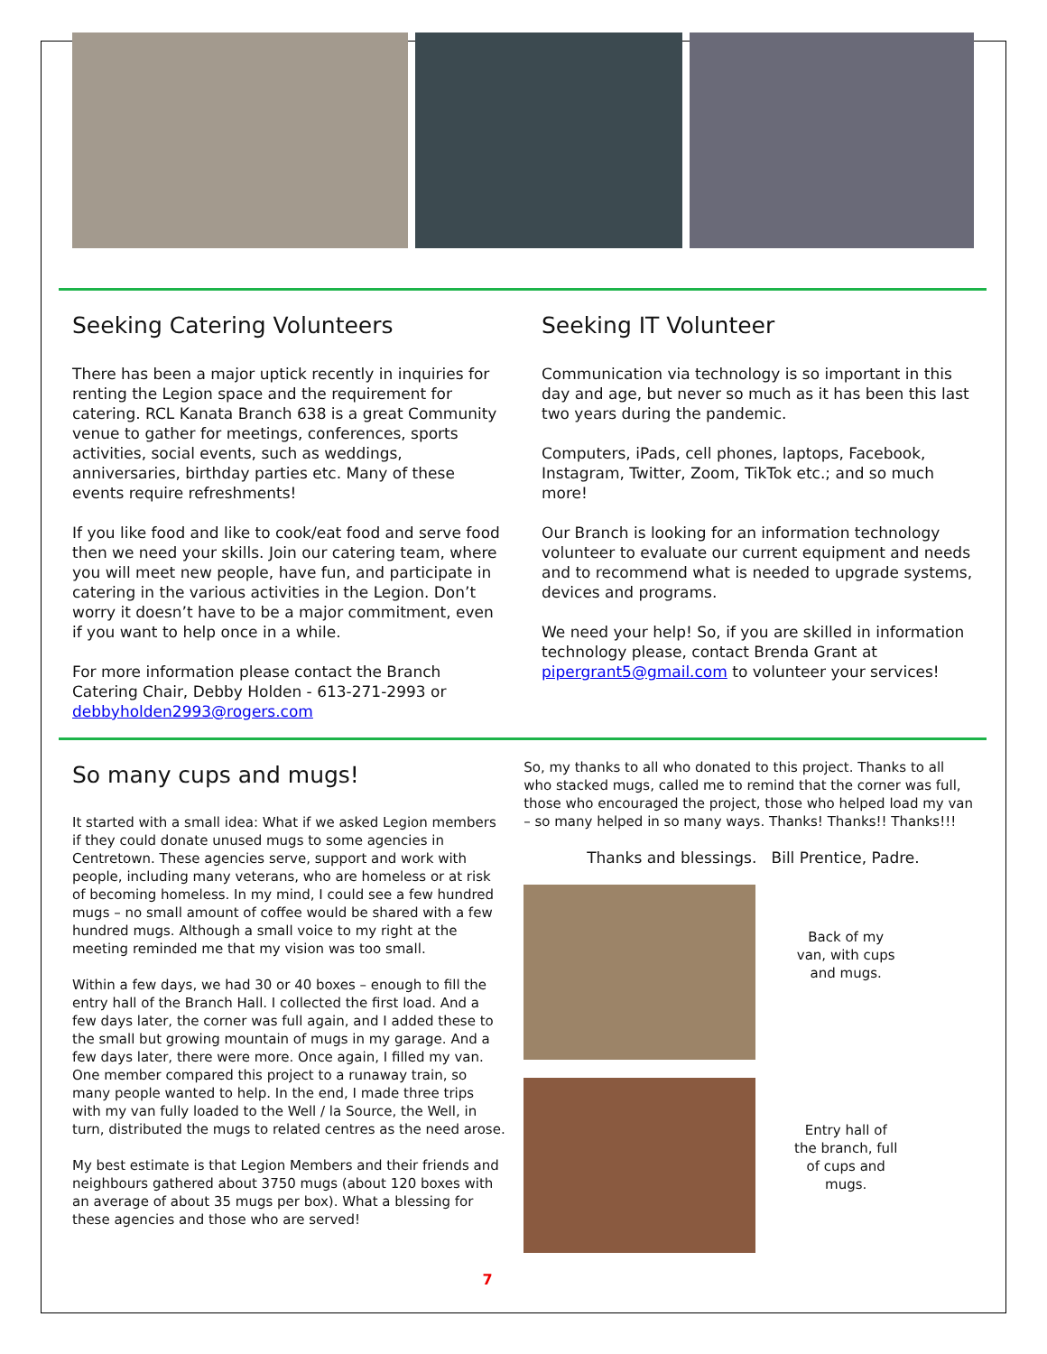Seeking Catering Volunteers
There has been a major uptick recently in inquiries for renting the Legion space and the requirement for catering. RCL Kanata Branch 638 is a great Community venue to gather for meetings, conferences, sports activities, social events, such as weddings, anniversaries, birthday parties etc. Many of these events require refreshments!
If you like food and like to cook/eat food and serve food then we need your skills. Join our catering team, where you will meet new people, have fun, and participate in catering in the various activities in the Legion. Don’t worry it doesn’t have to be a major commitment, even if you want to help once in a while.
For more information please contact the Branch Catering Chair, Debby Holden - 613-271-2993 or debbyholden2993@rogers.com
Seeking IT Volunteer
Communication via technology is so important in this day and age, but never so much as it has been this last two years during the pandemic.
Computers, iPads, cell phones, laptops, Facebook, Instagram, Twitter, Zoom, TikTok etc.; and so much more!
Our Branch is looking for an information technology volunteer to evaluate our current equipment and needs and to recommend what is needed to upgrade systems, devices and programs.
We need your help! So, if you are skilled in information technology please, contact Brenda Grant at pipergrant5@gmail.com to volunteer your services!
So many cups and mugs!
It started with a small idea: What if we asked Legion members if they could donate unused mugs to some agencies in Centretown. These agencies serve, support and work with people, including many veterans, who are homeless or at risk of becoming homeless. In my mind, I could see a few hundred mugs – no small amount of coffee would be shared with a few hundred mugs. Although a small voice to my right at the meeting reminded me that my vision was too small.
Within a few days, we had 30 or 40 boxes – enough to fill the entry hall of the Branch Hall. I collected the first load. And a few days later, the corner was full again, and I added these to the small but growing mountain of mugs in my garage. And a few days later, there were more. Once again, I filled my van. One member compared this project to a runaway train, so many people wanted to help. In the end, I made three trips with my van fully loaded to the Well / la Source, the Well, in turn, distributed the mugs to related centres as the need arose.
My best estimate is that Legion Members and their friends and neighbours gathered about 3750 mugs (about 120 boxes with an average of about 35 mugs per box). What a blessing for these agencies and those who are served!
So, my thanks to all who donated to this project. Thanks to all who stacked mugs, called me to remind that the corner was full, those who encouraged the project, those who helped load my van – so many helped in so many ways. Thanks! Thanks!! Thanks!!!
Thanks and blessings. Bill Prentice, Padre.
Back of my van, with cups and mugs.
Entry hall of the branch, full of cups and mugs.
7